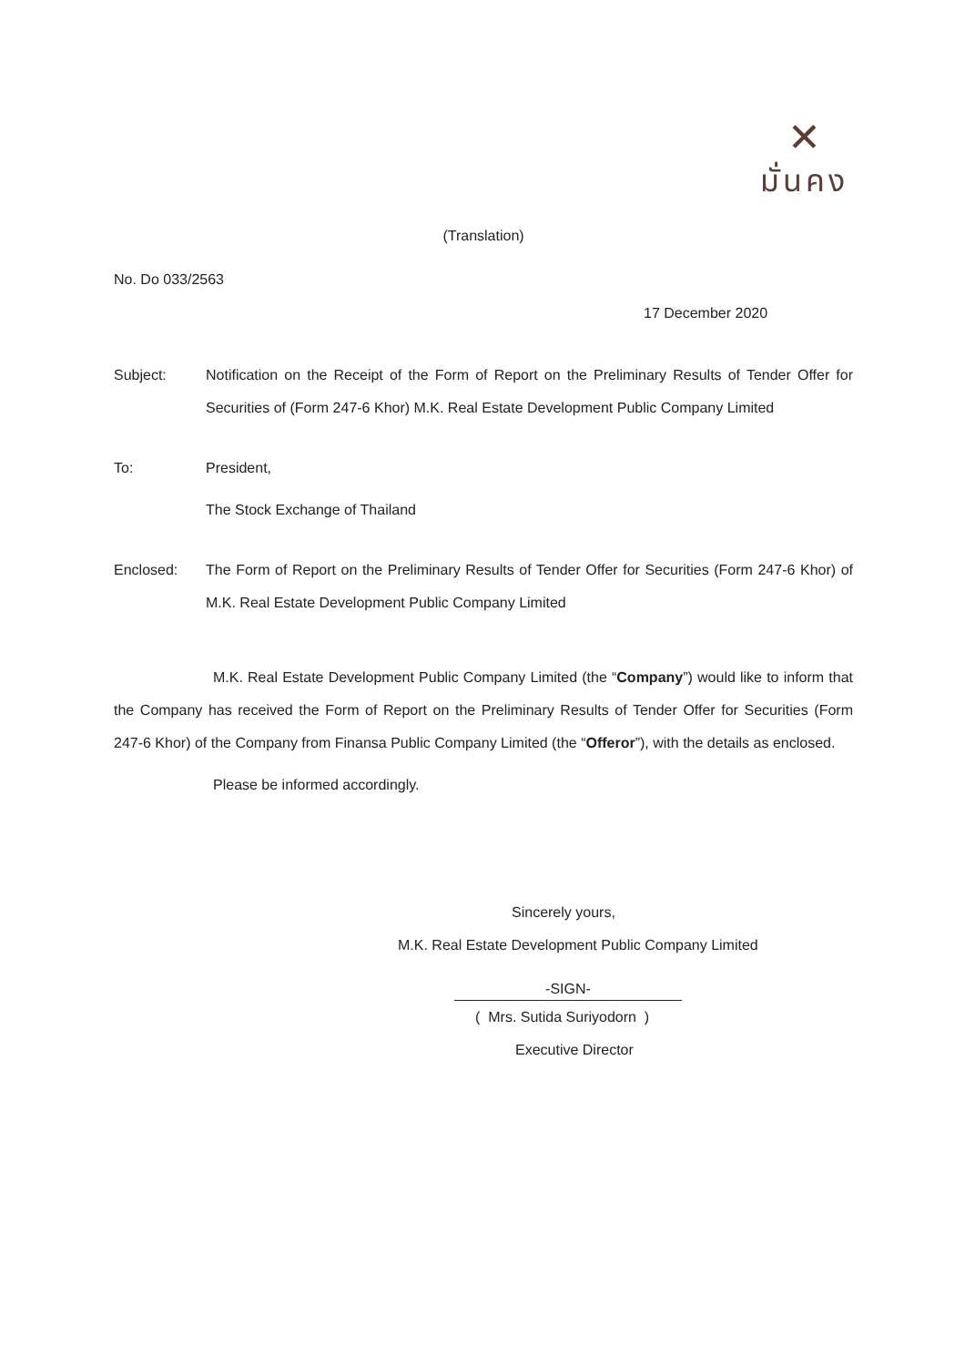✕
มั่นคง
(Translation)
No. Do 033/2563
17 December 2020
Subject: Notification on the Receipt of the Form of Report on the Preliminary Results of Tender Offer for Securities of (Form 247-6 Khor) M.K. Real Estate Development Public Company Limited
To: President,
The Stock Exchange of Thailand
Enclosed: The Form of Report on the Preliminary Results of Tender Offer for Securities (Form 247-6 Khor) of M.K. Real Estate Development Public Company Limited
M.K. Real Estate Development Public Company Limited (the “Company”) would like to inform that the Company has received the Form of Report on the Preliminary Results of Tender Offer for Securities (Form 247-6 Khor) of the Company from Finansa Public Company Limited (the “Offeror”), with the details as enclosed.
Please be informed accordingly.
Sincerely yours,
M.K. Real Estate Development Public Company Limited
-SIGN-
( Mrs. Sutida Suriyodorn )
Executive Director